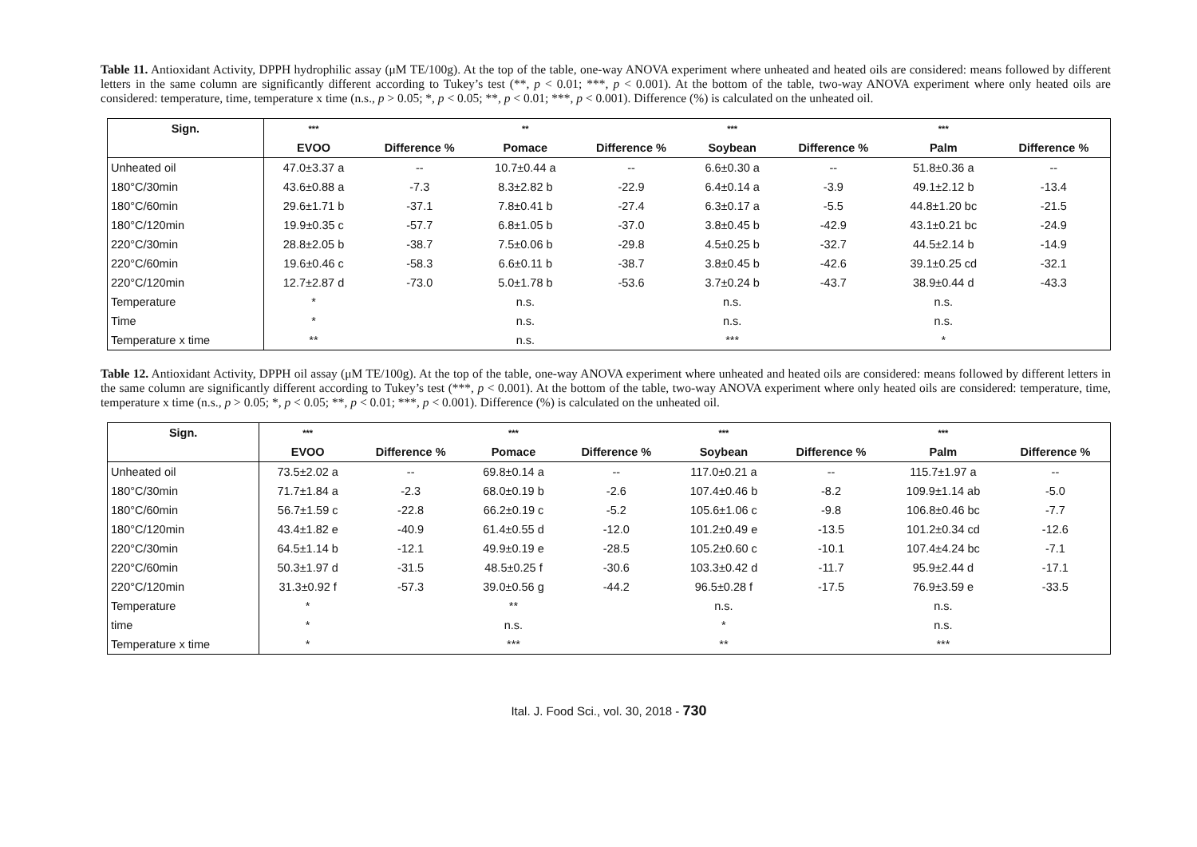Table 11. Antioxidant Activity, DPPH hydrophilic assay (μM TE/100g). At the top of the table, one-way ANOVA experiment where unheated and heated oils are considered: means followed by different letters in the same column are significantly different according to Tukey’s test (**, p < 0.01; ***, p < 0.001). At the bottom of the table, two-way ANOVA experiment where only heated oils are considered: temperature, time, temperature x time (n.s., p > 0.05; *, p < 0.05; **, p < 0.01; ***, p < 0.001). Difference (%) is calculated on the unheated oil.
| Sign. | *** | | ** | | *** | | *** | |
| --- | --- | --- | --- | --- | --- | --- | --- | --- |
| | EVOO | Difference % | Pomace | Difference % | Soybean | Difference % | Palm | Difference % |
| Unheated oil | 47.0±3.37 a | -- | 10.7±0.44 a | -- | 6.6±0.30 a | -- | 51.8±0.36 a | -- |
| 180°C/30min | 43.6±0.88 a | -7.3 | 8.3±2.82 b | -22.9 | 6.4±0.14 a | -3.9 | 49.1±2.12 b | -13.4 |
| 180°C/60min | 29.6±1.71 b | -37.1 | 7.8±0.41 b | -27.4 | 6.3±0.17 a | -5.5 | 44.8±1.20 bc | -21.5 |
| 180°C/120min | 19.9±0.35 c | -57.7 | 6.8±1.05 b | -37.0 | 3.8±0.45 b | -42.9 | 43.1±0.21 bc | -24.9 |
| 220°C/30min | 28.8±2.05 b | -38.7 | 7.5±0.06 b | -29.8 | 4.5±0.25 b | -32.7 | 44.5±2.14 b | -14.9 |
| 220°C/60min | 19.6±0.46 c | -58.3 | 6.6±0.11 b | -38.7 | 3.8±0.45 b | -42.6 | 39.1±0.25 cd | -32.1 |
| 220°C/120min | 12.7±2.87 d | -73.0 | 5.0±1.78 b | -53.6 | 3.7±0.24 b | -43.7 | 38.9±0.44 d | -43.3 |
| Temperature | * | | n.s. | | n.s. | | n.s. | |
| Time | * | | n.s. | | n.s. | | n.s. | |
| Temperature x time | ** | | n.s. | | *** | | * | |
Table 12. Antioxidant Activity, DPPH oil assay (μM TE/100g). At the top of the table, one-way ANOVA experiment where unheated and heated oils are considered: means followed by different letters in the same column are significantly different according to Tukey’s test (***, p < 0.001). At the bottom of the table, two-way ANOVA experiment where only heated oils are considered: temperature, time, temperature x time (n.s., p > 0.05; *, p < 0.05; **, p < 0.01; ***, p < 0.001). Difference (%) is calculated on the unheated oil.
| Sign. | *** | | *** | | *** | | *** | |
| --- | --- | --- | --- | --- | --- | --- | --- | --- |
| | EVOO | Difference % | Pomace | Difference % | Soybean | Difference % | Palm | Difference % |
| Unheated oil | 73.5±2.02 a | -- | 69.8±0.14 a | -- | 117.0±0.21 a | -- | 115.7±1.97 a | -- |
| 180°C/30min | 71.7±1.84 a | -2.3 | 68.0±0.19 b | -2.6 | 107.4±0.46 b | -8.2 | 109.9±1.14 ab | -5.0 |
| 180°C/60min | 56.7±1.59 c | -22.8 | 66.2±0.19 c | -5.2 | 105.6±1.06 c | -9.8 | 106.8±0.46 bc | -7.7 |
| 180°C/120min | 43.4±1.82 e | -40.9 | 61.4±0.55 d | -12.0 | 101.2±0.49 e | -13.5 | 101.2±0.34 cd | -12.6 |
| 220°C/30min | 64.5±1.14 b | -12.1 | 49.9±0.19 e | -28.5 | 105.2±0.60 c | -10.1 | 107.4±4.24 bc | -7.1 |
| 220°C/60min | 50.3±1.97 d | -31.5 | 48.5±0.25 f | -30.6 | 103.3±0.42 d | -11.7 | 95.9±2.44 d | -17.1 |
| 220°C/120min | 31.3±0.92 f | -57.3 | 39.0±0.56 g | -44.2 | 96.5±0.28 f | -17.5 | 76.9±3.59 e | -33.5 |
| Temperature | * | | ** | | n.s. | | n.s. | |
| time | * | | n.s. | | * | | n.s. | |
| Temperature x time | * | | *** | | ** | | *** | |
Ital. J. Food Sci., vol. 30, 2018 - 730